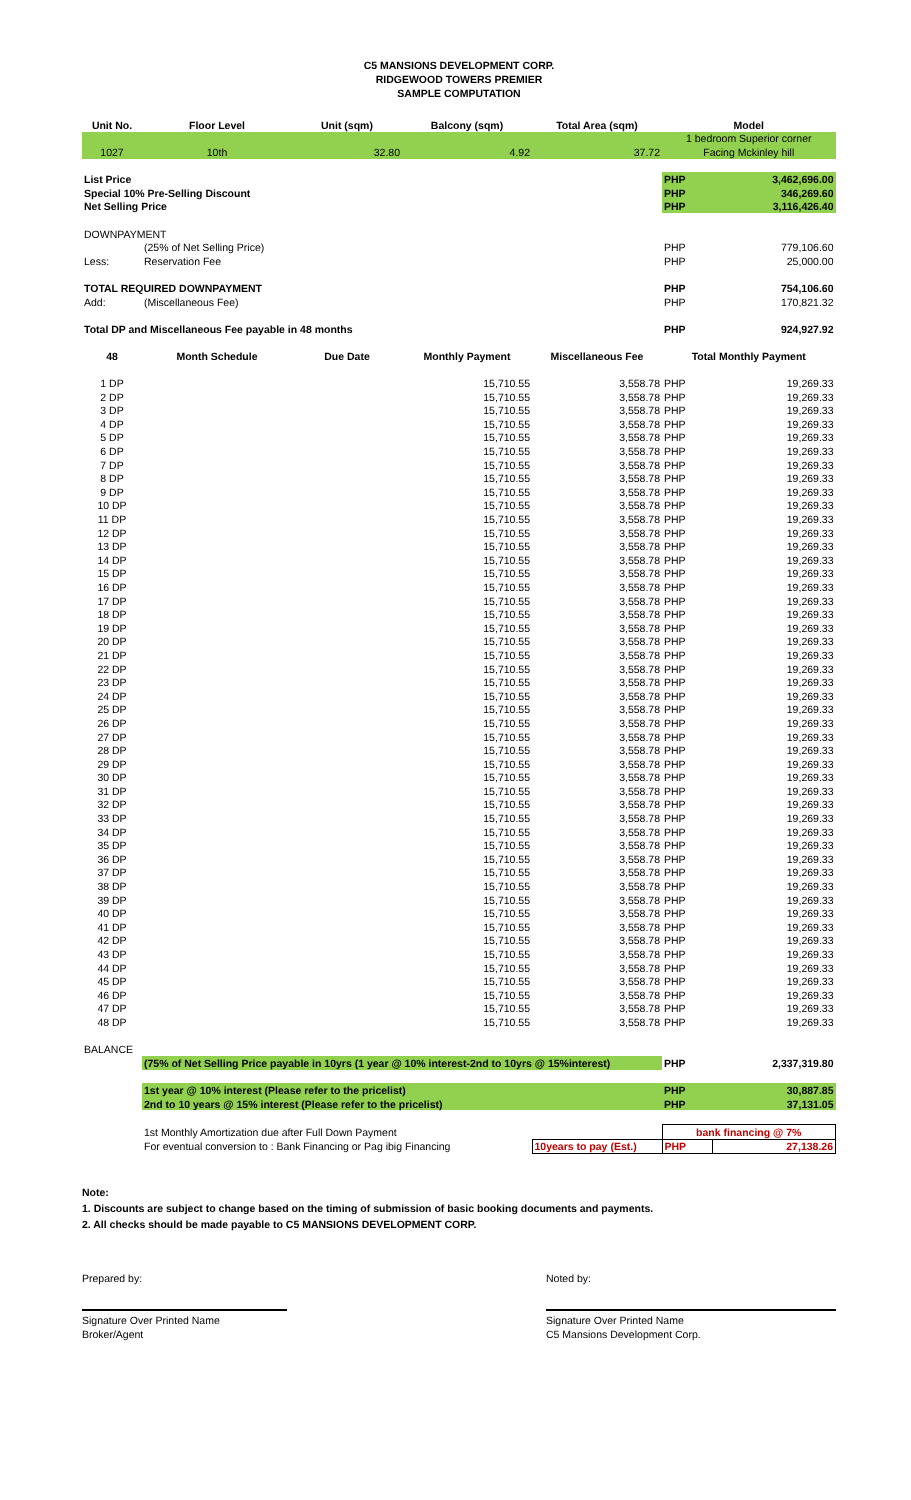C5 MANSIONS DEVELOPMENT CORP.
RIDGEWOOD TOWERS PREMIER
SAMPLE COMPUTATION
| Unit No. | Floor Level | Unit (sqm) | Balcony (sqm) | Total Area (sqm) | Model | |
| --- | --- | --- | --- | --- | --- | --- |
| | | | | | 1 bedroom Superior corner | |
| 1027 | 10th | 32.80 | 4.92 | 37.72 | Facing Mckinley hill | |
| List Price | | | | | PHP | 3,462,696.00 |
| Special 10% Pre-Selling Discount | | | | | PHP | 346,269.60 |
| Net Selling Price | | | | | PHP | 3,116,426.40 |
| DOWNPAYMENT | | | | | | |
| | (25% of Net Selling Price) | | | | PHP | 779,106.60 |
| Less: | Reservation Fee | | | | PHP | 25,000.00 |
| TOTAL REQUIRED DOWNPAYMENT | | | | | PHP | 754,106.60 |
| Add: | (Miscellaneous Fee) | | | | PHP | 170,821.32 |
| Total DP and Miscellaneous Fee payable in 48 months | | | | | PHP | 924,927.92 |
| 48 | Month Schedule | Due Date | Monthly Payment | Miscellaneous Fee | Total Monthly Payment | |
| 1 DP | | | 15,710.55 | 3,558.78 | PHP | 19,269.33 |
| 2 DP | | | 15,710.55 | 3,558.78 | PHP | 19,269.33 |
| 3 DP | | | 15,710.55 | 3,558.78 | PHP | 19,269.33 |
| 4 DP | | | 15,710.55 | 3,558.78 | PHP | 19,269.33 |
| 5 DP | | | 15,710.55 | 3,558.78 | PHP | 19,269.33 |
| 6 DP | | | 15,710.55 | 3,558.78 | PHP | 19,269.33 |
| 7 DP | | | 15,710.55 | 3,558.78 | PHP | 19,269.33 |
| 8 DP | | | 15,710.55 | 3,558.78 | PHP | 19,269.33 |
| 9 DP | | | 15,710.55 | 3,558.78 | PHP | 19,269.33 |
| 10 DP | | | 15,710.55 | 3,558.78 | PHP | 19,269.33 |
| 11 DP | | | 15,710.55 | 3,558.78 | PHP | 19,269.33 |
| 12 DP | | | 15,710.55 | 3,558.78 | PHP | 19,269.33 |
| 13 DP | | | 15,710.55 | 3,558.78 | PHP | 19,269.33 |
| 14 DP | | | 15,710.55 | 3,558.78 | PHP | 19,269.33 |
| 15 DP | | | 15,710.55 | 3,558.78 | PHP | 19,269.33 |
| 16 DP | | | 15,710.55 | 3,558.78 | PHP | 19,269.33 |
| 17 DP | | | 15,710.55 | 3,558.78 | PHP | 19,269.33 |
| 18 DP | | | 15,710.55 | 3,558.78 | PHP | 19,269.33 |
| 19 DP | | | 15,710.55 | 3,558.78 | PHP | 19,269.33 |
| 20 DP | | | 15,710.55 | 3,558.78 | PHP | 19,269.33 |
| 21 DP | | | 15,710.55 | 3,558.78 | PHP | 19,269.33 |
| 22 DP | | | 15,710.55 | 3,558.78 | PHP | 19,269.33 |
| 23 DP | | | 15,710.55 | 3,558.78 | PHP | 19,269.33 |
| 24 DP | | | 15,710.55 | 3,558.78 | PHP | 19,269.33 |
| 25 DP | | | 15,710.55 | 3,558.78 | PHP | 19,269.33 |
| 26 DP | | | 15,710.55 | 3,558.78 | PHP | 19,269.33 |
| 27 DP | | | 15,710.55 | 3,558.78 | PHP | 19,269.33 |
| 28 DP | | | 15,710.55 | 3,558.78 | PHP | 19,269.33 |
| 29 DP | | | 15,710.55 | 3,558.78 | PHP | 19,269.33 |
| 30 DP | | | 15,710.55 | 3,558.78 | PHP | 19,269.33 |
| 31 DP | | | 15,710.55 | 3,558.78 | PHP | 19,269.33 |
| 32 DP | | | 15,710.55 | 3,558.78 | PHP | 19,269.33 |
| 33 DP | | | 15,710.55 | 3,558.78 | PHP | 19,269.33 |
| 34 DP | | | 15,710.55 | 3,558.78 | PHP | 19,269.33 |
| 35 DP | | | 15,710.55 | 3,558.78 | PHP | 19,269.33 |
| 36 DP | | | 15,710.55 | 3,558.78 | PHP | 19,269.33 |
| 37 DP | | | 15,710.55 | 3,558.78 | PHP | 19,269.33 |
| 38 DP | | | 15,710.55 | 3,558.78 | PHP | 19,269.33 |
| 39 DP | | | 15,710.55 | 3,558.78 | PHP | 19,269.33 |
| 40 DP | | | 15,710.55 | 3,558.78 | PHP | 19,269.33 |
| 41 DP | | | 15,710.55 | 3,558.78 | PHP | 19,269.33 |
| 42 DP | | | 15,710.55 | 3,558.78 | PHP | 19,269.33 |
| 43 DP | | | 15,710.55 | 3,558.78 | PHP | 19,269.33 |
| 44 DP | | | 15,710.55 | 3,558.78 | PHP | 19,269.33 |
| 45 DP | | | 15,710.55 | 3,558.78 | PHP | 19,269.33 |
| 46 DP | | | 15,710.55 | 3,558.78 | PHP | 19,269.33 |
| 47 DP | | | 15,710.55 | 3,558.78 | PHP | 19,269.33 |
| 48 DP | | | 15,710.55 | 3,558.78 | PHP | 19,269.33 |
| BALANCE | | | | | | |
| | (75% of Net Selling Price payable in 10yrs (1 year @ 10% interest-2nd to 10yrs @ 15%interest) | | | | PHP | 2,337,319.80 |
| | 1st year @ 10% interest (Please refer to the pricelist) | | | | PHP | 30,887.85 |
| | 2nd to 10 years @ 15% interest (Please refer to the pricelist) | | | | PHP | 37,131.05 |
| | 1st Monthly Amortization due after Full Down Payment | | | | bank financing @ 7% | |
| | For eventual conversion to : Bank Financing or Pag ibig Financing | | | 10years to pay (Est.) | PHP | 27,138.26 |
Note:
1. Discounts are subject to change based on the timing of submission of basic booking documents and payments.
2. All checks should be made payable to C5 MANSIONS DEVELOPMENT CORP.
Prepared by:
Signature Over Printed Name
Broker/Agent
Noted by:
Signature Over Printed Name
C5 Mansions Development Corp.